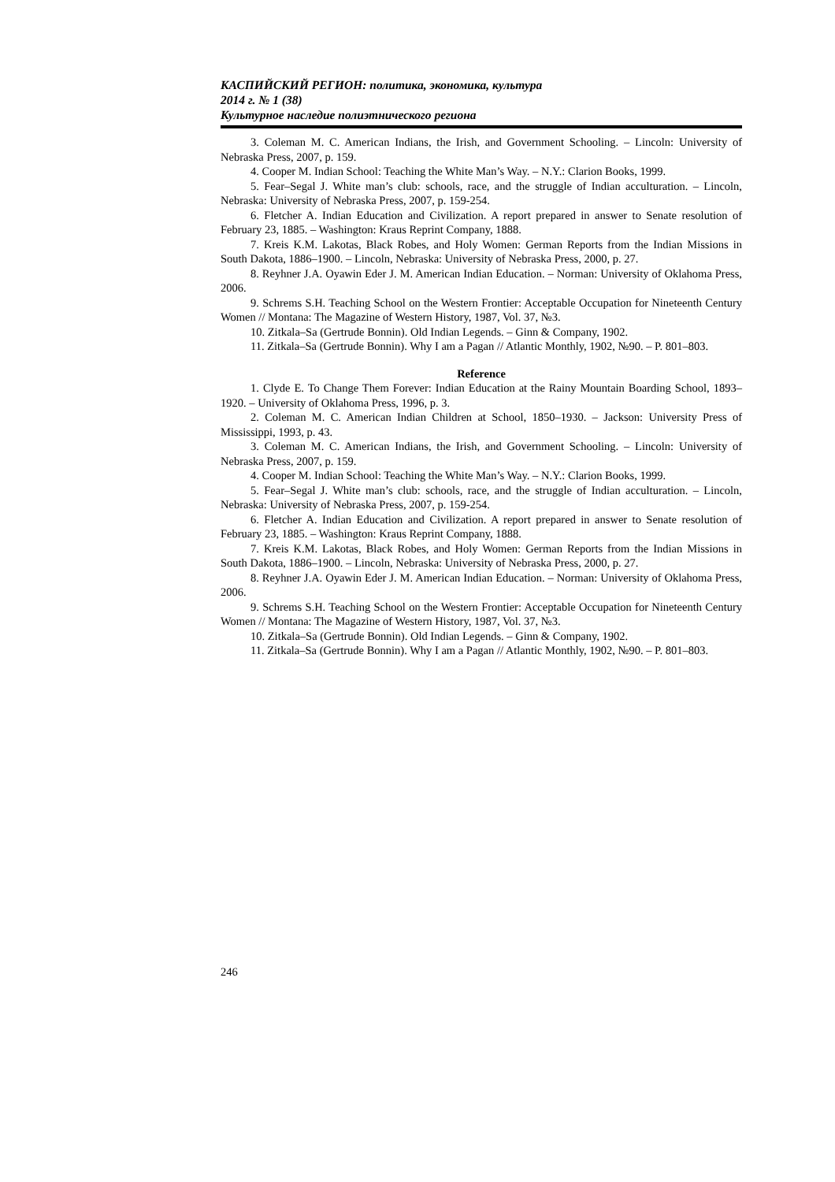КАСПИЙСКИЙ РЕГИОН: политика, экономика, культура
2014 г. № 1 (38)
Культурное наследие полиэтнического региона
3. Coleman M. C. American Indians, the Irish, and Government Schooling. – Lincoln: University of Nebraska Press, 2007, p. 159.
4. Cooper M. Indian School: Teaching the White Man’s Way. – N.Y.: Clarion Books, 1999.
5. Fear–Segal J. White man’s club: schools, race, and the struggle of Indian acculturation. – Lincoln, Nebraska: University of Nebraska Press, 2007, p. 159-254.
6. Fletcher A. Indian Education and Civilization. A report prepared in answer to Senate resolution of February 23, 1885. – Washington: Kraus Reprint Company, 1888.
7. Kreis K.M. Lakotas, Black Robes, and Holy Women: German Reports from the Indian Missions in South Dakota, 1886–1900. – Lincoln, Nebraska: University of Nebraska Press, 2000, p. 27.
8. Reyhner J.A. Oyawin Eder J. M. American Indian Education. – Norman: University of Oklahoma Press, 2006.
9. Schrems S.H. Teaching School on the Western Frontier: Acceptable Occupation for Nineteenth Century Women // Montana: The Magazine of Western History, 1987, Vol. 37, №3.
10. Zitkala–Sa (Gertrude Bonnin). Old Indian Legends. – Ginn & Company, 1902.
11. Zitkala–Sa (Gertrude Bonnin). Why I am a Pagan // Atlantic Monthly, 1902, №90. – P. 801–803.
Reference
1. Clyde E. To Change Them Forever: Indian Education at the Rainy Mountain Boarding School, 1893–1920. – University of Oklahoma Press, 1996, p. 3.
2. Coleman M. C. American Indian Children at School, 1850–1930. – Jackson: University Press of Mississippi, 1993, p. 43.
3. Coleman M. C. American Indians, the Irish, and Government Schooling. – Lincoln: University of Nebraska Press, 2007, p. 159.
4. Cooper M. Indian School: Teaching the White Man’s Way. – N.Y.: Clarion Books, 1999.
5. Fear–Segal J. White man’s club: schools, race, and the struggle of Indian acculturation. – Lincoln, Nebraska: University of Nebraska Press, 2007, p. 159-254.
6. Fletcher A. Indian Education and Civilization. A report prepared in answer to Senate resolution of February 23, 1885. – Washington: Kraus Reprint Company, 1888.
7. Kreis K.M. Lakotas, Black Robes, and Holy Women: German Reports from the Indian Missions in South Dakota, 1886–1900. – Lincoln, Nebraska: University of Nebraska Press, 2000, p. 27.
8. Reyhner J.A. Oyawin Eder J. M. American Indian Education. – Norman: University of Oklahoma Press, 2006.
9. Schrems S.H. Teaching School on the Western Frontier: Acceptable Occupation for Nineteenth Century Women // Montana: The Magazine of Western History, 1987, Vol. 37, №3.
10. Zitkala–Sa (Gertrude Bonnin). Old Indian Legends. – Ginn & Company, 1902.
11. Zitkala–Sa (Gertrude Bonnin). Why I am a Pagan // Atlantic Monthly, 1902, №90. – P. 801–803.
246